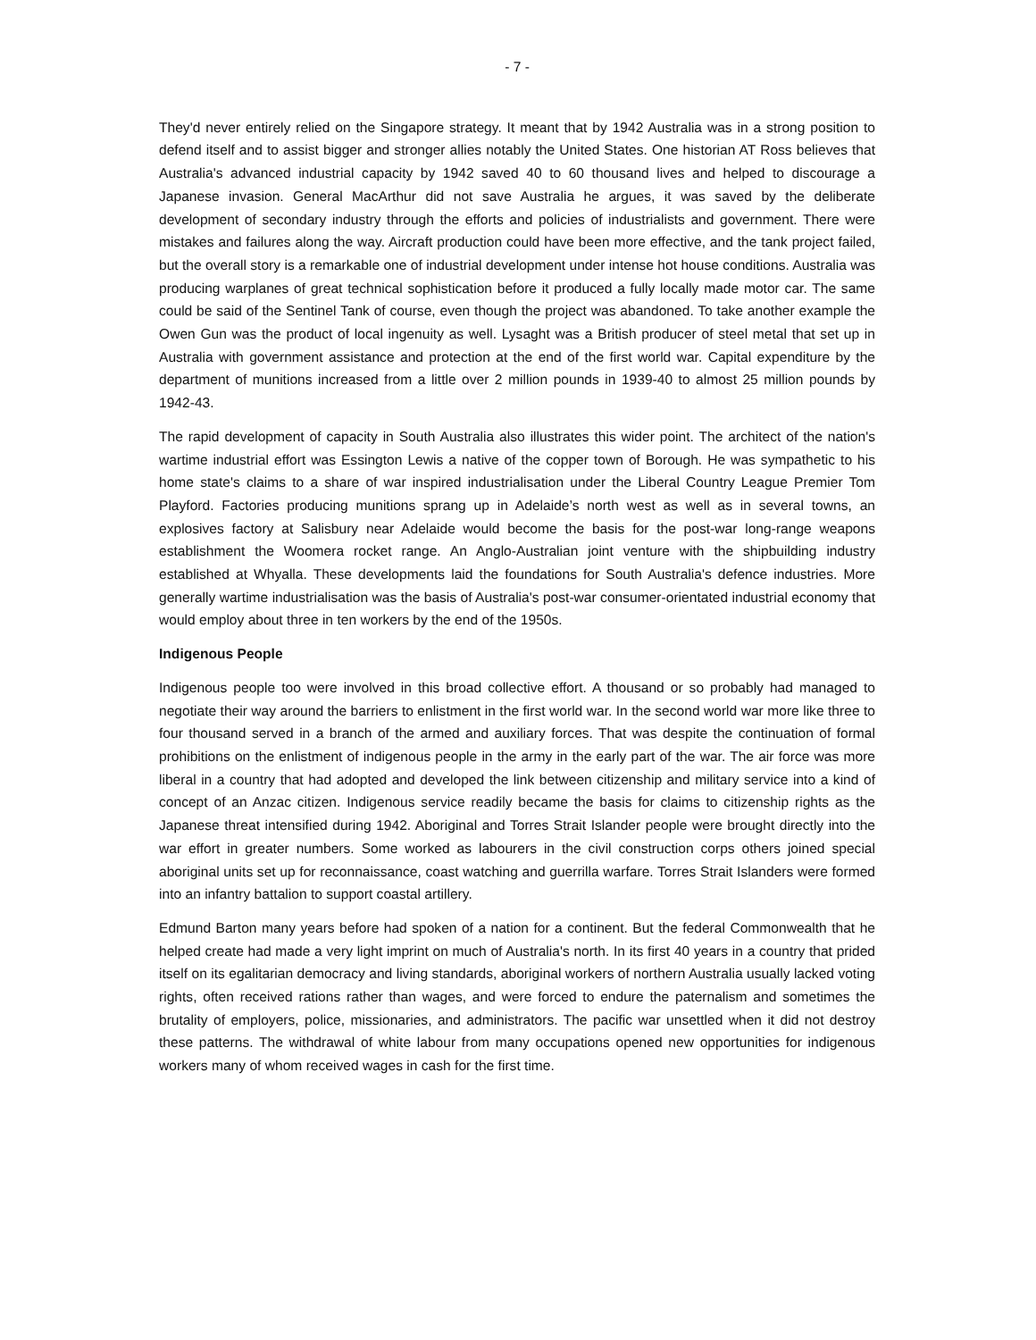- 7 -
They'd never entirely relied on the Singapore strategy. It meant that by 1942 Australia was in a strong position to defend itself and to assist bigger and stronger allies notably the United States. One historian AT Ross believes that Australia's advanced industrial capacity by 1942 saved 40 to 60 thousand lives and helped to discourage a Japanese invasion. General MacArthur did not save Australia he argues, it was saved by the deliberate development of secondary industry through the efforts and policies of industrialists and government. There were mistakes and failures along the way. Aircraft production could have been more effective, and the tank project failed, but the overall story is a remarkable one of industrial development under intense hot house conditions. Australia was producing warplanes of great technical sophistication before it produced a fully locally made motor car. The same could be said of the Sentinel Tank of course, even though the project was abandoned. To take another example the Owen Gun was the product of local ingenuity as well. Lysaght was a British producer of steel metal that set up in Australia with government assistance and protection at the end of the first world war. Capital expenditure by the department of munitions increased from a little over 2 million pounds in 1939-40 to almost 25 million pounds by 1942-43.
The rapid development of capacity in South Australia also illustrates this wider point. The architect of the nation's wartime industrial effort was Essington Lewis a native of the copper town of Borough. He was sympathetic to his home state's claims to a share of war inspired industrialisation under the Liberal Country League Premier Tom Playford. Factories producing munitions sprang up in Adelaide’s north west as well as in several towns, an explosives factory at Salisbury near Adelaide would become the basis for the post-war long-range weapons establishment the Woomera rocket range. An Anglo-Australian joint venture with the shipbuilding industry established at Whyalla. These developments laid the foundations for South Australia's defence industries. More generally wartime industrialisation was the basis of Australia's post-war consumer-orientated industrial economy that would employ about three in ten workers by the end of the 1950s.
Indigenous People
Indigenous people too were involved in this broad collective effort. A thousand or so probably had managed to negotiate their way around the barriers to enlistment in the first world war. In the second world war more like three to four thousand served in a branch of the armed and auxiliary forces. That was despite the continuation of formal prohibitions on the enlistment of indigenous people in the army in the early part of the war. The air force was more liberal in a country that had adopted and developed the link between citizenship and military service into a kind of concept of an Anzac citizen. Indigenous service readily became the basis for claims to citizenship rights as the Japanese threat intensified during 1942. Aboriginal and Torres Strait Islander people were brought directly into the war effort in greater numbers. Some worked as labourers in the civil construction corps others joined special aboriginal units set up for reconnaissance, coast watching and guerrilla warfare. Torres Strait Islanders were formed into an infantry battalion to support coastal artillery.
Edmund Barton many years before had spoken of a nation for a continent. But the federal Commonwealth that he helped create had made a very light imprint on much of Australia's north. In its first 40 years in a country that prided itself on its egalitarian democracy and living standards, aboriginal workers of northern Australia usually lacked voting rights, often received rations rather than wages, and were forced to endure the paternalism and sometimes the brutality of employers, police, missionaries, and administrators. The pacific war unsettled when it did not destroy these patterns. The withdrawal of white labour from many occupations opened new opportunities for indigenous workers many of whom received wages in cash for the first time.